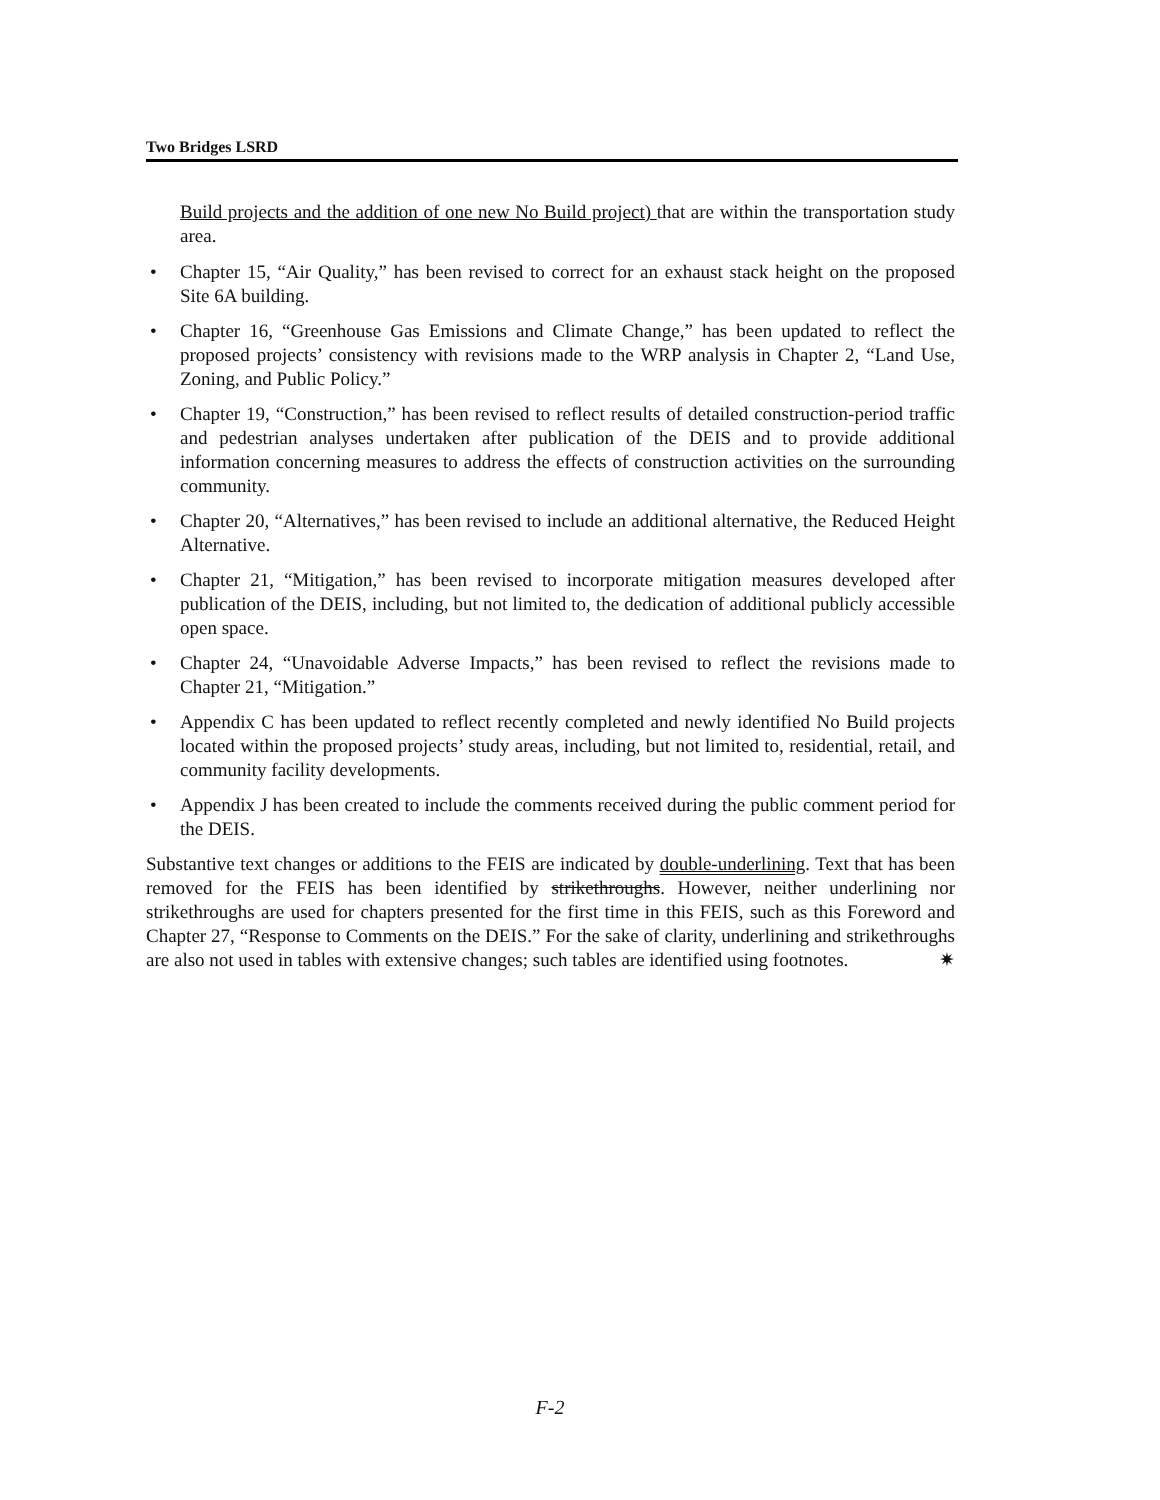Two Bridges LSRD
Build projects and the addition of one new No Build project) that are within the transportation study area.
• Chapter 15, “Air Quality,” has been revised to correct for an exhaust stack height on the proposed Site 6A building.
• Chapter 16, “Greenhouse Gas Emissions and Climate Change,” has been updated to reflect the proposed projects’ consistency with revisions made to the WRP analysis in Chapter 2, “Land Use, Zoning, and Public Policy.”
• Chapter 19, “Construction,” has been revised to reflect results of detailed construction-period traffic and pedestrian analyses undertaken after publication of the DEIS and to provide additional information concerning measures to address the effects of construction activities on the surrounding community.
• Chapter 20, “Alternatives,” has been revised to include an additional alternative, the Reduced Height Alternative.
• Chapter 21, “Mitigation,” has been revised to incorporate mitigation measures developed after publication of the DEIS, including, but not limited to, the dedication of additional publicly accessible open space.
• Chapter 24, “Unavoidable Adverse Impacts,” has been revised to reflect the revisions made to Chapter 21, “Mitigation.”
• Appendix C has been updated to reflect recently completed and newly identified No Build projects located within the proposed projects’ study areas, including, but not limited to, residential, retail, and community facility developments.
• Appendix J has been created to include the comments received during the public comment period for the DEIS.
Substantive text changes or additions to the FEIS are indicated by double-underlining. Text that has been removed for the FEIS has been identified by strikethroughs. However, neither underlining nor strikethroughs are used for chapters presented for the first time in this FEIS, such as this Foreword and Chapter 27, “Response to Comments on the DEIS.” For the sake of clarity, underlining and strikethroughs are also not used in tables with extensive changes; such tables are identified using footnotes. ✷
F-2